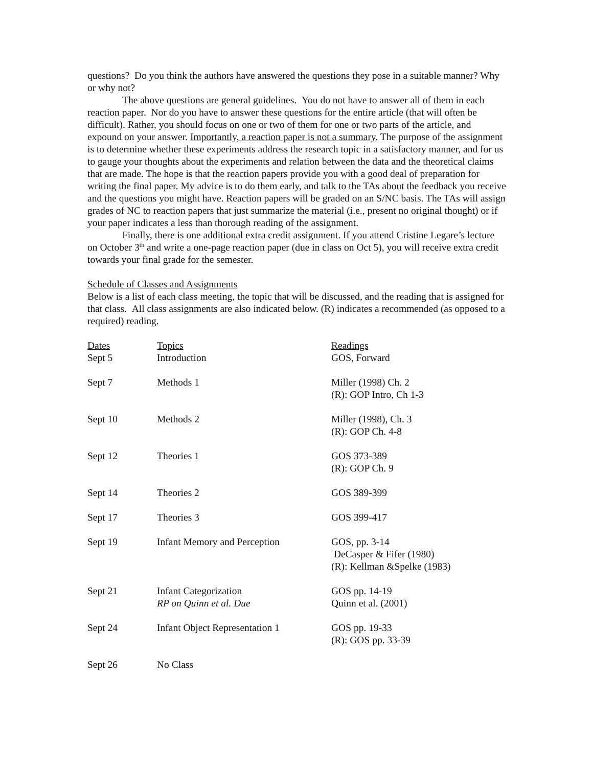questions? Do you think the authors have answered the questions they pose in a suitable manner? Why or why not?
The above questions are general guidelines. You do not have to answer all of them in each reaction paper. Nor do you have to answer these questions for the entire article (that will often be difficult). Rather, you should focus on one or two of them for one or two parts of the article, and expound on your answer. Importantly, a reaction paper is not a summary. The purpose of the assignment is to determine whether these experiments address the research topic in a satisfactory manner, and for us to gauge your thoughts about the experiments and relation between the data and the theoretical claims that are made. The hope is that the reaction papers provide you with a good deal of preparation for writing the final paper. My advice is to do them early, and talk to the TAs about the feedback you receive and the questions you might have. Reaction papers will be graded on an S/NC basis. The TAs will assign grades of NC to reaction papers that just summarize the material (i.e., present no original thought) or if your paper indicates a less than thorough reading of the assignment.
Finally, there is one additional extra credit assignment. If you attend Cristine Legare’s lecture on October 3<sup>th</sup> and write a one-page reaction paper (due in class on Oct 5), you will receive extra credit towards your final grade for the semester.
Schedule of Classes and Assignments
Below is a list of each class meeting, the topic that will be discussed, and the reading that is assigned for that class. All class assignments are also indicated below. (R) indicates a recommended (as opposed to a required) reading.
| Dates Sept 5 | Topics Introduction | Readings GOS, Forward |
| Sept 7 | Methods 1 | Miller (1998) Ch. 2 (R): GOP Intro, Ch 1-3 |
| Sept 10 | Methods 2 | Miller (1998), Ch. 3 (R): GOP Ch. 4-8 |
| Sept 12 | Theories 1 | GOS 373-389 (R): GOP Ch. 9 |
| Sept 14 | Theories 2 | GOS 389-399 |
| Sept 17 | Theories 3 | GOS 399-417 |
| Sept 19 | Infant Memory and Perception | GOS, pp. 3-14 DeCasper & Fifer (1980) (R): Kellman &Spelke (1983) |
| Sept 21 | Infant Categorization RP on Quinn et al. Due | GOS pp. 14-19 Quinn et al. (2001) |
| Sept 24 | Infant Object Representation 1 | GOS pp. 19-33 (R): GOS pp. 33-39 |
| Sept 26 | No Class | |